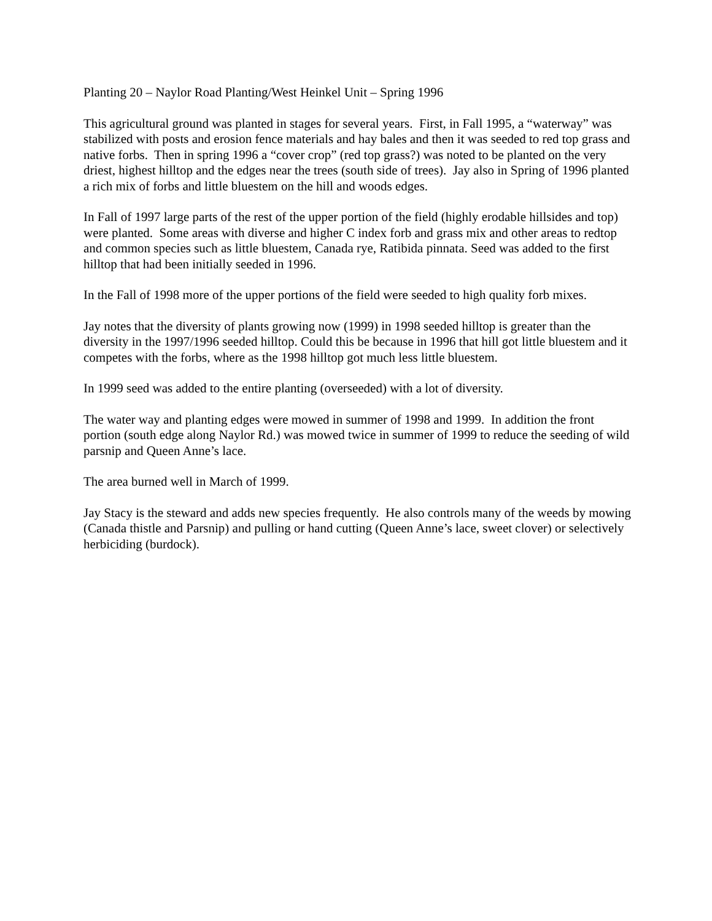Planting 20 – Naylor Road Planting/West Heinkel Unit – Spring 1996
This agricultural ground was planted in stages for several years. First, in Fall 1995, a “waterway” was stabilized with posts and erosion fence materials and hay bales and then it was seeded to red top grass and native forbs. Then in spring 1996 a “cover crop” (red top grass?) was noted to be planted on the very driest, highest hilltop and the edges near the trees (south side of trees). Jay also in Spring of 1996 planted a rich mix of forbs and little bluestem on the hill and woods edges.
In Fall of 1997 large parts of the rest of the upper portion of the field (highly erodable hillsides and top) were planted. Some areas with diverse and higher C index forb and grass mix and other areas to redtop and common species such as little bluestem, Canada rye, Ratibida pinnata. Seed was added to the first hilltop that had been initially seeded in 1996.
In the Fall of 1998 more of the upper portions of the field were seeded to high quality forb mixes.
Jay notes that the diversity of plants growing now (1999) in 1998 seeded hilltop is greater than the diversity in the 1997/1996 seeded hilltop. Could this be because in 1996 that hill got little bluestem and it competes with the forbs, where as the 1998 hilltop got much less little bluestem.
In 1999 seed was added to the entire planting (overseeded) with a lot of diversity.
The water way and planting edges were mowed in summer of 1998 and 1999. In addition the front portion (south edge along Naylor Rd.) was mowed twice in summer of 1999 to reduce the seeding of wild parsnip and Queen Anne’s lace.
The area burned well in March of 1999.
Jay Stacy is the steward and adds new species frequently. He also controls many of the weeds by mowing (Canada thistle and Parsnip) and pulling or hand cutting (Queen Anne’s lace, sweet clover) or selectively herbiciding (burdock).